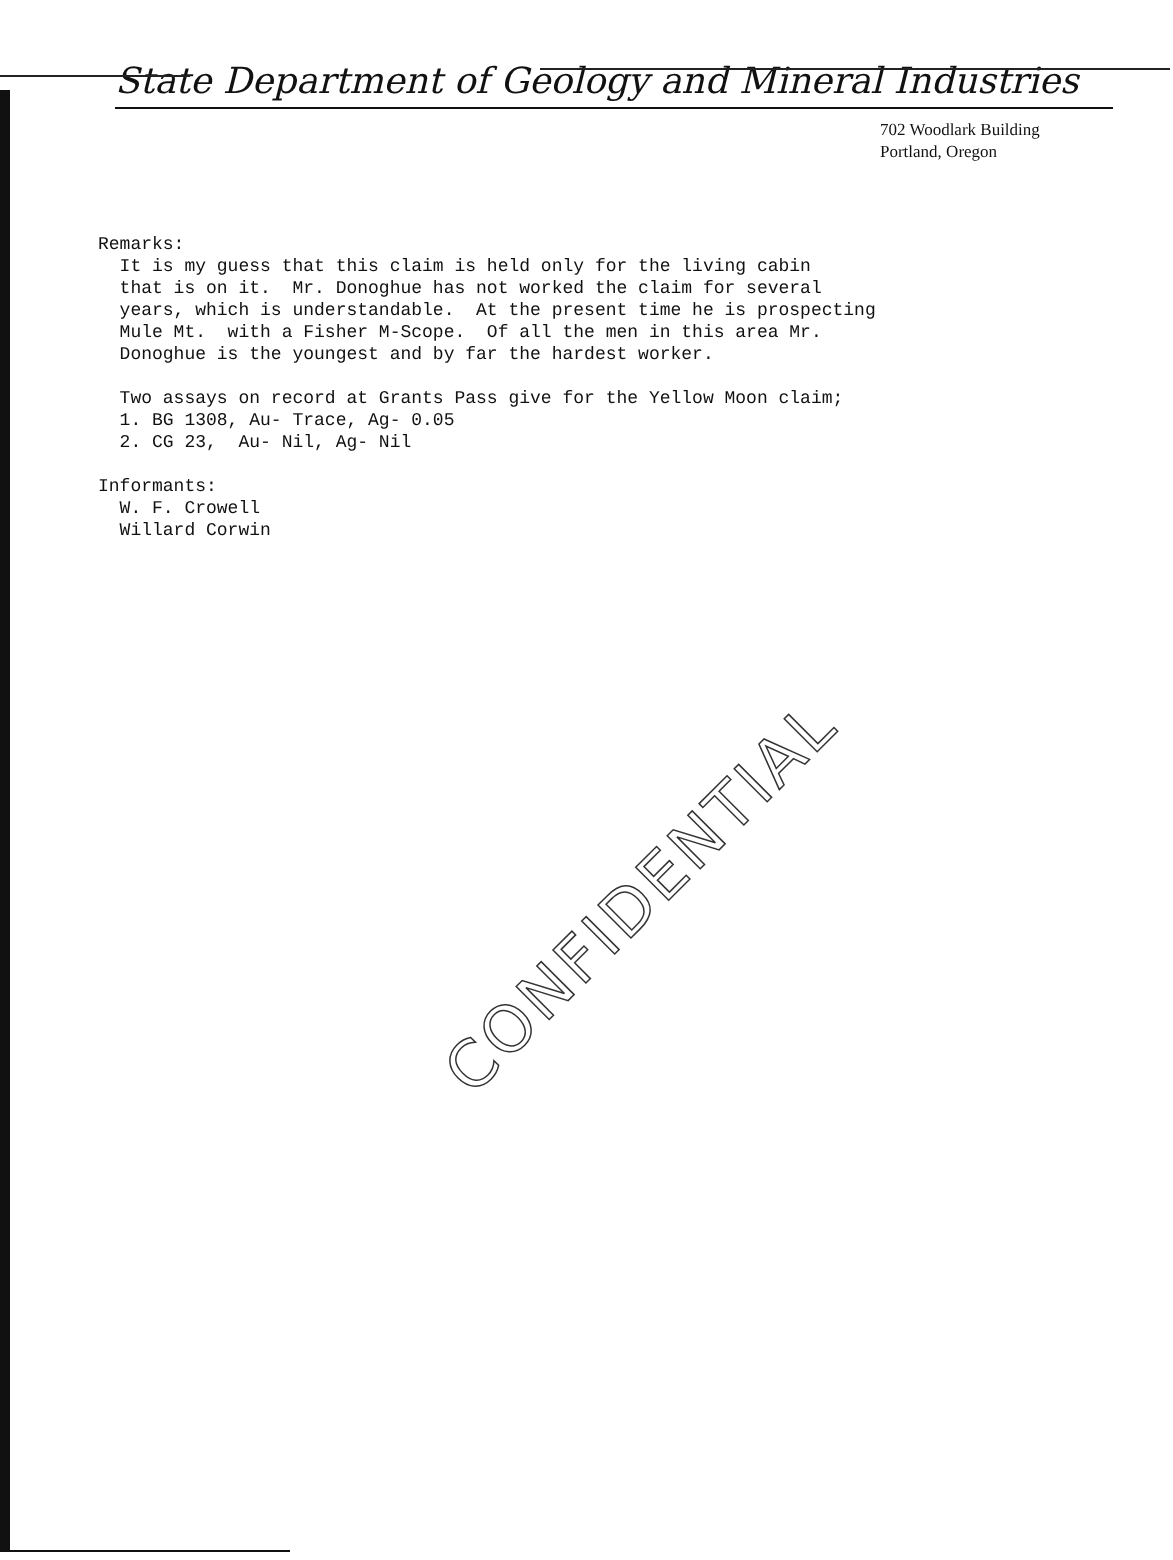State Department of Geology and Mineral Industries
702 Woodlark Building
Portland, Oregon
Remarks: It is my guess that this claim is held only for the living cabin that is on it. Mr. Donoghue has not worked the claim for several years, which is understandable. At the present time he is prospecting Mule Mt. with a Fisher M-Scope. Of all the men in this area Mr. Donoghue is the youngest and by far the hardest worker. Two assays on record at Grants Pass give for the Yellow Moon claim; 1. BG 1308, Au- Trace, Ag- 0.05 2. CG 23, Au- Nil, Ag- Nil Informants: W. F. Crowell Willard Corwin
CONFIDENTIAL